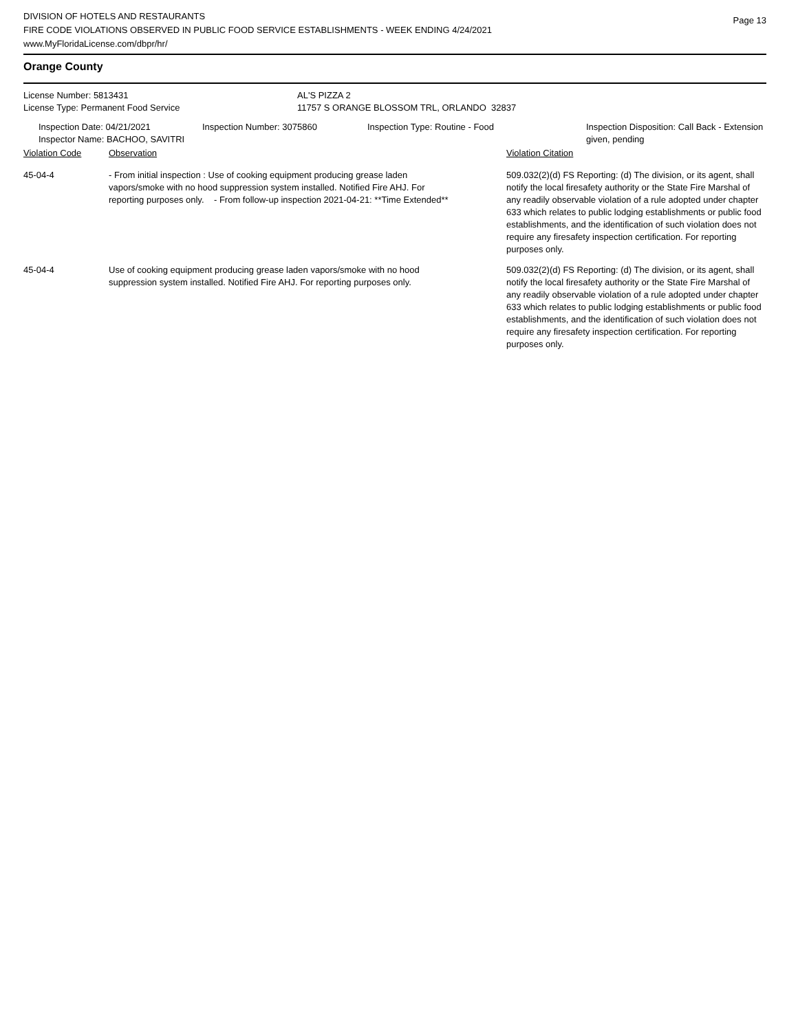Page 13
DIVISION OF HOTELS AND RESTAURANTS
FIRE CODE VIOLATIONS OBSERVED IN PUBLIC FOOD SERVICE ESTABLISHMENTS - WEEK ENDING 4/24/2021
www.MyFloridaLicense.com/dbpr/hr/
Orange County
| License Number: 5813431 | AL'S PIZZA 2 |
| License Type: Permanent Food Service | 11757 S ORANGE BLOSSOM TRL, ORLANDO 32837 |
| Inspection Date: 04/21/2021 Inspector Name: BACHOO, SAVITRI | Inspection Number: 3075860 | Inspection Type: Routine - Food | Inspection Disposition: Call Back - Extension given, pending |
| Violation Code | Observation | Violation Citation |
| 45-04-4 | - From initial inspection : Use of cooking equipment producing grease laden vapors/smoke with no hood suppression system installed. Notified Fire AHJ. For reporting purposes only. - From follow-up inspection 2021-04-21: **Time Extended** | 509.032(2)(d) FS Reporting: (d) The division, or its agent, shall notify the local firesafety authority or the State Fire Marshal of any readily observable violation of a rule adopted under chapter 633 which relates to public lodging establishments or public food establishments, and the identification of such violation does not require any firesafety inspection certification. For reporting purposes only. |
| 45-04-4 | Use of cooking equipment producing grease laden vapors/smoke with no hood suppression system installed. Notified Fire AHJ. For reporting purposes only. | 509.032(2)(d) FS Reporting: (d) The division, or its agent, shall notify the local firesafety authority or the State Fire Marshal of any readily observable violation of a rule adopted under chapter 633 which relates to public lodging establishments or public food establishments, and the identification of such violation does not require any firesafety inspection certification. For reporting purposes only. |